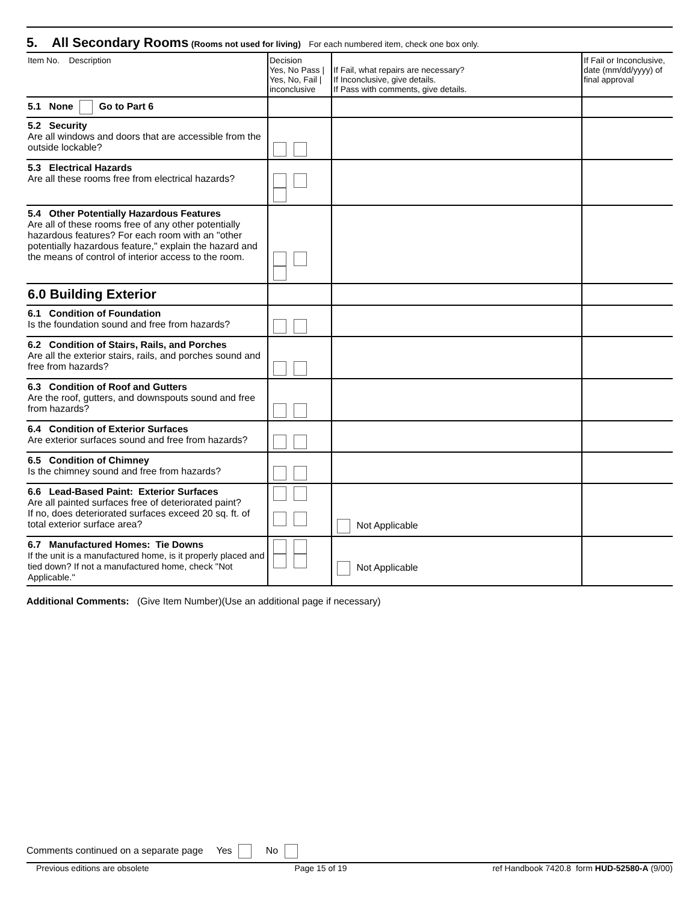5. All Secondary Rooms (Rooms not used for living) For each numbered item, check one box only.
| Item No. Description | Decision Yes, No Pass / Yes, No, Fail / inconclusive | If Fail, what repairs are necessary? If Inconclusive, give details. If Pass with comments, give details. | If Fail or Inconclusive, date (mm/dd/yyyy) of final approval |
| --- | --- | --- | --- |
| 5.1 None Go to Part 6 | | | |
| 5.2 Security Are all windows and doors that are accessible from the outside lockable? | | | |
| 5.3 Electrical Hazards Are all these rooms free from electrical hazards? | | | |
| 5.4 Other Potentially Hazardous Features Are all of these rooms free of any other potentially hazardous features? For each room with an "other potentially hazardous feature," explain the hazard and the means of control of interior access to the room. | | | |
| 6.0 Building Exterior | | | |
| 6.1 Condition of Foundation Is the foundation sound and free from hazards? | | | |
| 6.2 Condition of Stairs, Rails, and Porches Are all the exterior stairs, rails, and porches sound and free from hazards? | | | |
| 6.3 Condition of Roof and Gutters Are the roof, gutters, and downspouts sound and free from hazards? | | | |
| 6.4 Condition of Exterior Surfaces Are exterior surfaces sound and free from hazards? | | | |
| 6.5 Condition of Chimney Is the chimney sound and free from hazards? | | | |
| 6.6 Lead-Based Paint: Exterior Surfaces Are all painted surfaces free of deteriorated paint? If no, does deteriorated surfaces exceed 20 sq. ft. of total exterior surface area? | | Not Applicable | |
| 6.7 Manufactured Homes: Tie Downs If the unit is a manufactured home, is it properly placed and tied down? If not a manufactured home, check "Not Applicable." | | Not Applicable | |
Additional Comments: (Give Item Number)(Use an additional page if necessary)
Comments continued on a separate page Yes No
Previous editions are obsolete Page 15 of 19 ref Handbook 7420.8 form HUD-52580-A (9/00)